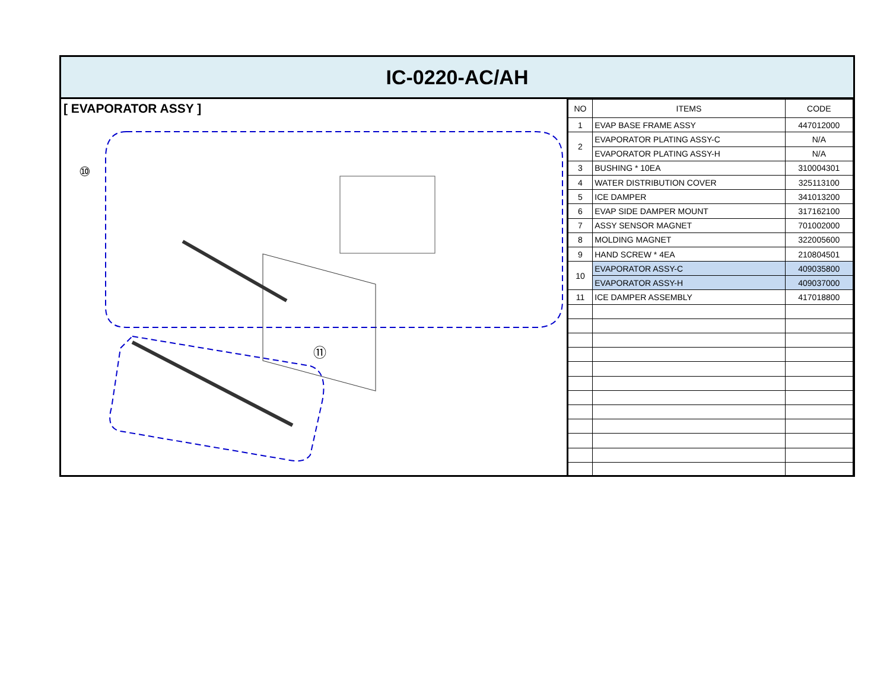IC-0220-AC/AH
[ EVAPORATOR ASSY ]
⑩
⑪
| NO | ITEMS | CODE |
| --- | --- | --- |
| 1 | EVAP BASE FRAME ASSY | 447012000 |
| 2 | EVAPORATOR PLATING ASSY-C | N/A |
| | EVAPORATOR PLATING ASSY-H | N/A |
| 3 | BUSHING * 10EA | 310004301 |
| 4 | WATER DISTRIBUTION COVER | 325113100 |
| 5 | ICE DAMPER | 341013200 |
| 6 | EVAP SIDE DAMPER MOUNT | 317162100 |
| 7 | ASSY SENSOR MAGNET | 701002000 |
| 8 | MOLDING MAGNET | 322005600 |
| 9 | HAND SCREW * 4EA | 210804501 |
| 10 | EVAPORATOR ASSY-C | 409035800 |
| | EVAPORATOR ASSY-H | 409037000 |
| 11 | ICE DAMPER ASSEMBLY | 417018800 |